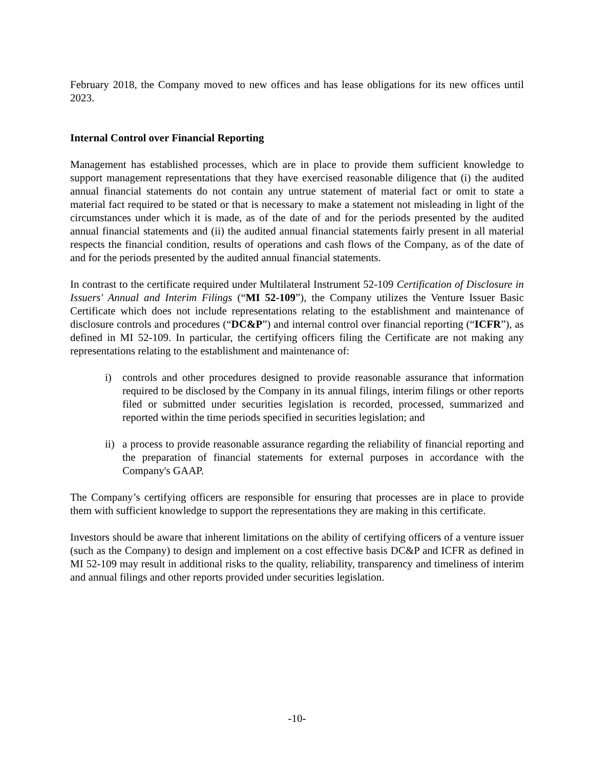February 2018, the Company moved to new offices and has lease obligations for its new offices until 2023.
Internal Control over Financial Reporting
Management has established processes, which are in place to provide them sufficient knowledge to support management representations that they have exercised reasonable diligence that (i) the audited annual financial statements do not contain any untrue statement of material fact or omit to state a material fact required to be stated or that is necessary to make a statement not misleading in light of the circumstances under which it is made, as of the date of and for the periods presented by the audited annual financial statements and (ii) the audited annual financial statements fairly present in all material respects the financial condition, results of operations and cash flows of the Company, as of the date of and for the periods presented by the audited annual financial statements.
In contrast to the certificate required under Multilateral Instrument 52-109 Certification of Disclosure in Issuers' Annual and Interim Filings (“MI 52-109”), the Company utilizes the Venture Issuer Basic Certificate which does not include representations relating to the establishment and maintenance of disclosure controls and procedures (“DC&P”) and internal control over financial reporting (“ICFR”), as defined in MI 52-109. In particular, the certifying officers filing the Certificate are not making any representations relating to the establishment and maintenance of:
i) controls and other procedures designed to provide reasonable assurance that information required to be disclosed by the Company in its annual filings, interim filings or other reports filed or submitted under securities legislation is recorded, processed, summarized and reported within the time periods specified in securities legislation; and
ii)
a process to provide reasonable assurance regarding the reliability of financial reporting and the preparation of financial statements for external purposes in accordance with the Company's GAAP.
The Company’s certifying officers are responsible for ensuring that processes are in place to provide them with sufficient knowledge to support the representations they are making in this certificate.
Investors should be aware that inherent limitations on the ability of certifying officers of a venture issuer (such as the Company) to design and implement on a cost effective basis DC&P and ICFR as defined in MI 52-109 may result in additional risks to the quality, reliability, transparency and timeliness of interim and annual filings and other reports provided under securities legislation.
-10-